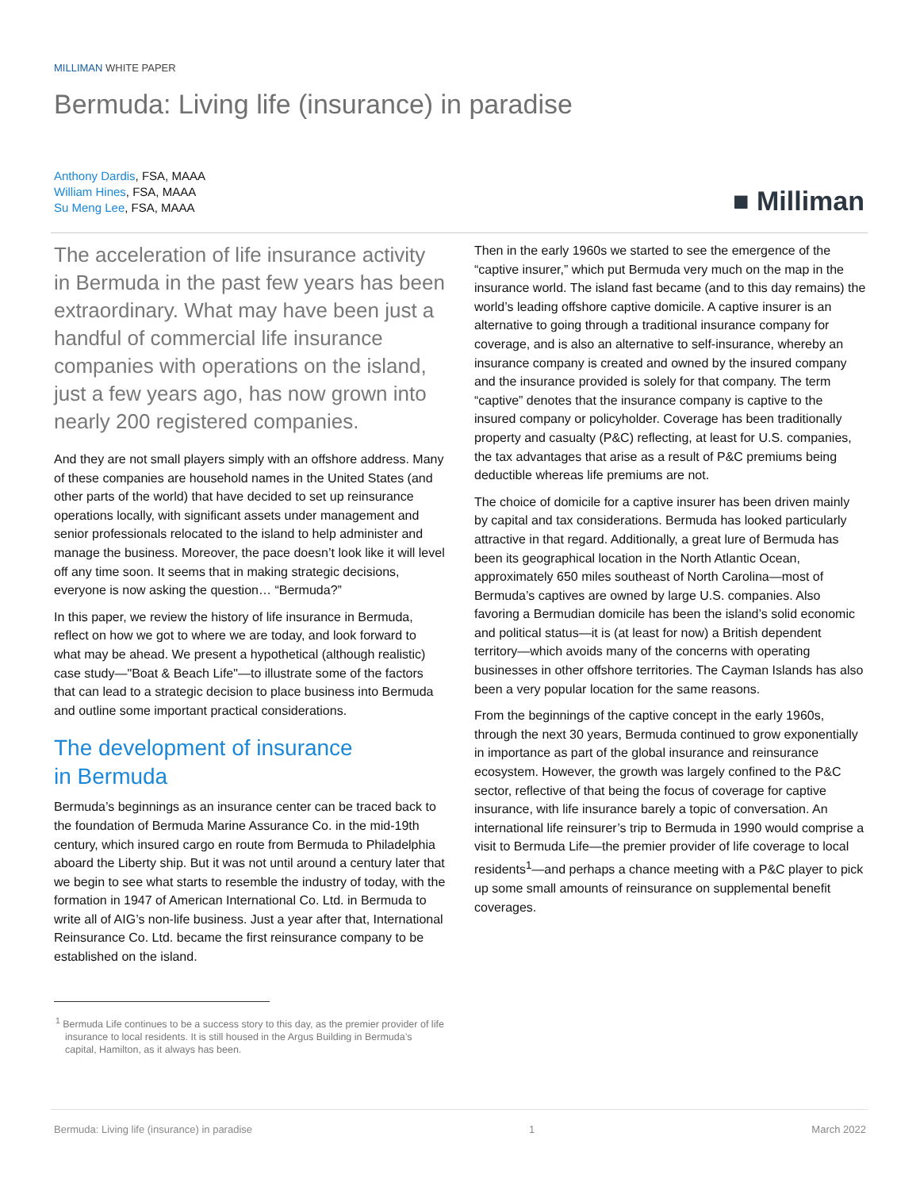MILLIMAN WHITE PAPER
Bermuda: Living life (insurance) in paradise
Anthony Dardis, FSA, MAAA
William Hines, FSA, MAAA
Su Meng Lee, FSA, MAAA
■ Milliman
The acceleration of life insurance activity in Bermuda in the past few years has been extraordinary. What may have been just a handful of commercial life insurance companies with operations on the island, just a few years ago, has now grown into nearly 200 registered companies.
And they are not small players simply with an offshore address. Many of these companies are household names in the United States (and other parts of the world) that have decided to set up reinsurance operations locally, with significant assets under management and senior professionals relocated to the island to help administer and manage the business. Moreover, the pace doesn’t look like it will level off any time soon. It seems that in making strategic decisions, everyone is now asking the question… “Bermuda?”
In this paper, we review the history of life insurance in Bermuda, reflect on how we got to where we are today, and look forward to what may be ahead. We present a hypothetical (although realistic) case study—"Boat & Beach Life"—to illustrate some of the factors that can lead to a strategic decision to place business into Bermuda and outline some important practical considerations.
The development of insurance
in Bermuda
Bermuda’s beginnings as an insurance center can be traced back to the foundation of Bermuda Marine Assurance Co. in the mid-19th century, which insured cargo en route from Bermuda to Philadelphia aboard the Liberty ship. But it was not until around a century later that we begin to see what starts to resemble the industry of today, with the formation in 1947 of American International Co. Ltd. in Bermuda to write all of AIG’s non-life business. Just a year after that, International Reinsurance Co. Ltd. became the first reinsurance company to be established on the island.
<sup>1</sup> Bermuda Life continues to be a success story to this day, as the premier provider of life insurance to local residents. It is still housed in the Argus Building in Bermuda’s capital, Hamilton, as it always has been.
Then in the early 1960s we started to see the emergence of the “captive insurer,” which put Bermuda very much on the map in the insurance world. The island fast became (and to this day remains) the world’s leading offshore captive domicile. A captive insurer is an alternative to going through a traditional insurance company for coverage, and is also an alternative to self-insurance, whereby an insurance company is created and owned by the insured company and the insurance provided is solely for that company. The term “captive” denotes that the insurance company is captive to the insured company or policyholder. Coverage has been traditionally property and casualty (P&C) reflecting, at least for U.S. companies, the tax advantages that arise as a result of P&C premiums being deductible whereas life premiums are not.
The choice of domicile for a captive insurer has been driven mainly by capital and tax considerations. Bermuda has looked particularly attractive in that regard. Additionally, a great lure of Bermuda has been its geographical location in the North Atlantic Ocean, approximately 650 miles southeast of North Carolina—most of Bermuda’s captives are owned by large U.S. companies. Also favoring a Bermudian domicile has been the island’s solid economic and political status—it is (at least for now) a British dependent territory—which avoids many of the concerns with operating businesses in other offshore territories. The Cayman Islands has also been a very popular location for the same reasons.
From the beginnings of the captive concept in the early 1960s, through the next 30 years, Bermuda continued to grow exponentially in importance as part of the global insurance and reinsurance ecosystem. However, the growth was largely confined to the P&C sector, reflective of that being the focus of coverage for captive insurance, with life insurance barely a topic of conversation. An international life reinsurer’s trip to Bermuda in 1990 would comprise a visit to Bermuda Life—the premier provider of life coverage to local residents<sup>1</sup>—and perhaps a chance meeting with a P&C player to pick up some small amounts of reinsurance on supplemental benefit coverages.
Bermuda: Living life (insurance) in paradise 1 March 2022